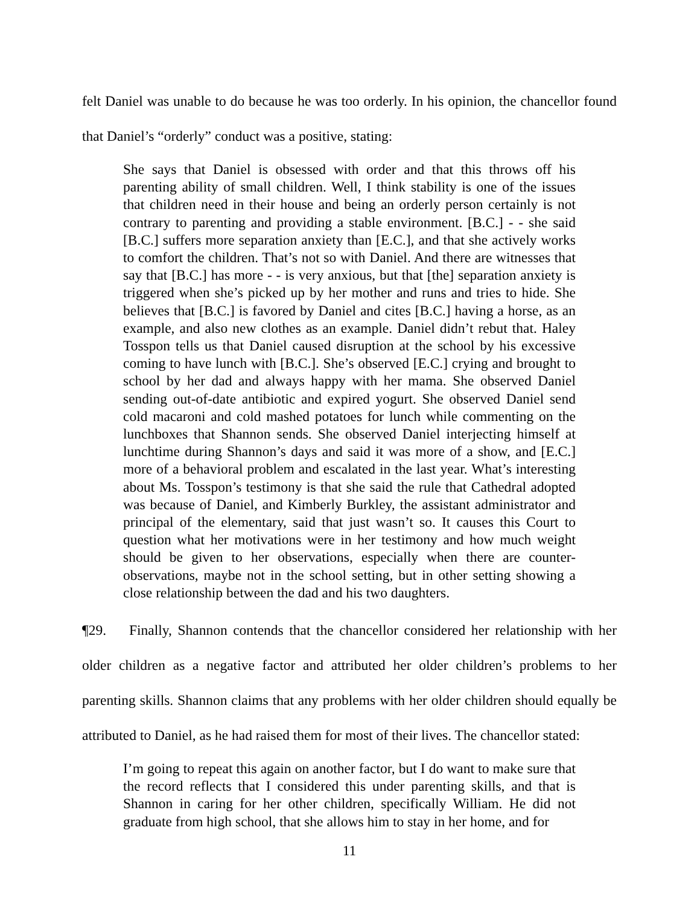felt Daniel was unable to do because he was too orderly. In his opinion, the chancellor found that Daniel’s “orderly” conduct was a positive, stating:
She says that Daniel is obsessed with order and that this throws off his parenting ability of small children. Well, I think stability is one of the issues that children need in their house and being an orderly person certainly is not contrary to parenting and providing a stable environment. [B.C.] - - she said [B.C.] suffers more separation anxiety than [E.C.], and that she actively works to comfort the children. That’s not so with Daniel. And there are witnesses that say that [B.C.] has more - - is very anxious, but that [the] separation anxiety is triggered when she’s picked up by her mother and runs and tries to hide. She believes that [B.C.] is favored by Daniel and cites [B.C.] having a horse, as an example, and also new clothes as an example. Daniel didn’t rebut that. Haley Tosspon tells us that Daniel caused disruption at the school by his excessive coming to have lunch with [B.C.]. She’s observed [E.C.] crying and brought to school by her dad and always happy with her mama. She observed Daniel sending out-of-date antibiotic and expired yogurt. She observed Daniel send cold macaroni and cold mashed potatoes for lunch while commenting on the lunchboxes that Shannon sends. She observed Daniel interjecting himself at lunchtime during Shannon’s days and said it was more of a show, and [E.C.] more of a behavioral problem and escalated in the last year. What’s interesting about Ms. Tosspon’s testimony is that she said the rule that Cathedral adopted was because of Daniel, and Kimberly Burkley, the assistant administrator and principal of the elementary, said that just wasn’t so. It causes this Court to question what her motivations were in her testimony and how much weight should be given to her observations, especially when there are counter-observations, maybe not in the school setting, but in other setting showing a close relationship between the dad and his two daughters.
¶29. Finally, Shannon contends that the chancellor considered her relationship with her older children as a negative factor and attributed her older children’s problems to her parenting skills. Shannon claims that any problems with her older children should equally be attributed to Daniel, as he had raised them for most of their lives. The chancellor stated:
I’m going to repeat this again on another factor, but I do want to make sure that the record reflects that I considered this under parenting skills, and that is Shannon in caring for her other children, specifically William. He did not graduate from high school, that she allows him to stay in her home, and for
11